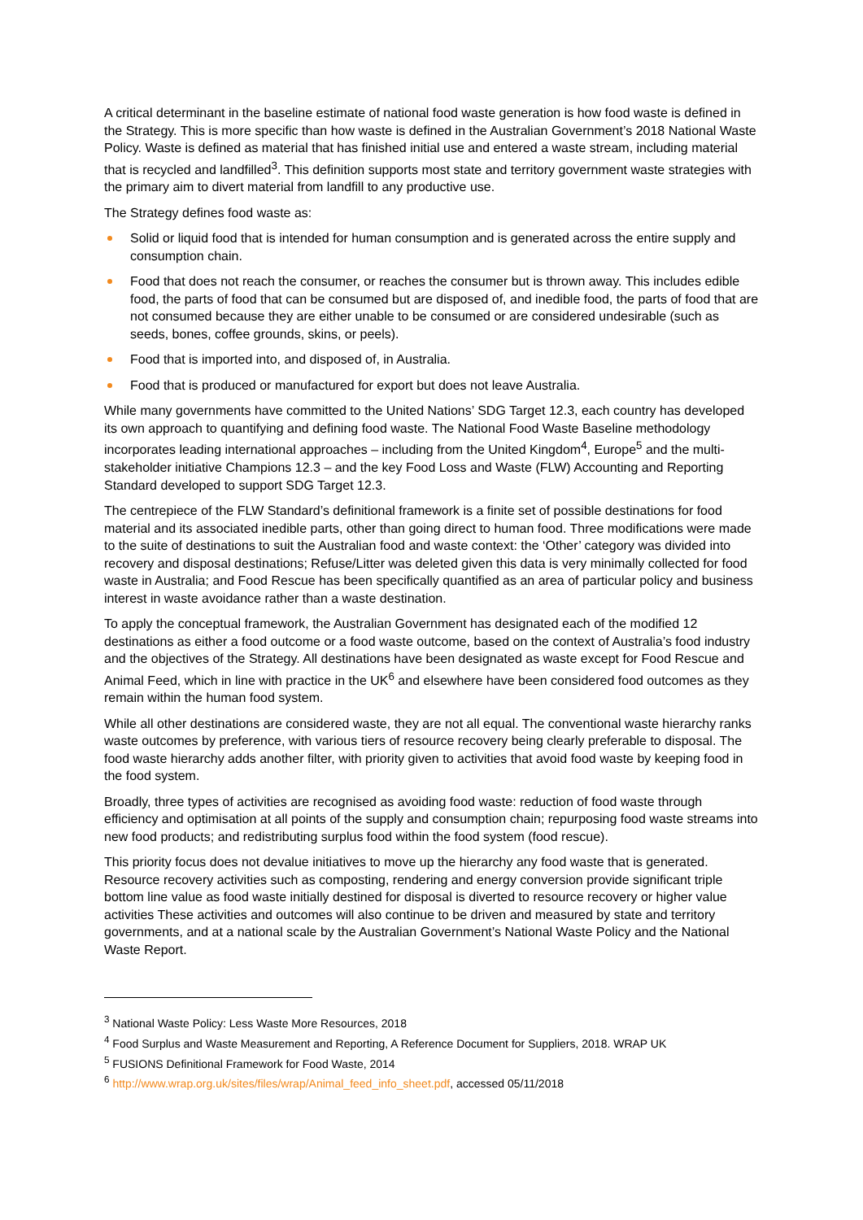A critical determinant in the baseline estimate of national food waste generation is how food waste is defined in the Strategy. This is more specific than how waste is defined in the Australian Government’s 2018 National Waste Policy. Waste is defined as material that has finished initial use and entered a waste stream, including material that is recycled and landfilled<sup>3</sup>. This definition supports most state and territory government waste strategies with the primary aim to divert material from landfill to any productive use.
The Strategy defines food waste as:
Solid or liquid food that is intended for human consumption and is generated across the entire supply and consumption chain.
Food that does not reach the consumer, or reaches the consumer but is thrown away. This includes edible food, the parts of food that can be consumed but are disposed of, and inedible food, the parts of food that are not consumed because they are either unable to be consumed or are considered undesirable (such as seeds, bones, coffee grounds, skins, or peels).
Food that is imported into, and disposed of, in Australia.
Food that is produced or manufactured for export but does not leave Australia.
While many governments have committed to the United Nations’ SDG Target 12.3, each country has developed its own approach to quantifying and defining food waste. The National Food Waste Baseline methodology incorporates leading international approaches – including from the United Kingdom<sup>4</sup>, Europe<sup>5</sup> and the multi-stakeholder initiative Champions 12.3 – and the key Food Loss and Waste (FLW) Accounting and Reporting Standard developed to support SDG Target 12.3.
The centrepiece of the FLW Standard’s definitional framework is a finite set of possible destinations for food material and its associated inedible parts, other than going direct to human food. Three modifications were made to the suite of destinations to suit the Australian food and waste context: the ‘Other’ category was divided into recovery and disposal destinations; Refuse/Litter was deleted given this data is very minimally collected for food waste in Australia; and Food Rescue has been specifically quantified as an area of particular policy and business interest in waste avoidance rather than a waste destination.
To apply the conceptual framework, the Australian Government has designated each of the modified 12 destinations as either a food outcome or a food waste outcome, based on the context of Australia’s food industry and the objectives of the Strategy. All destinations have been designated as waste except for Food Rescue and Animal Feed, which in line with practice in the UK<sup>6</sup> and elsewhere have been considered food outcomes as they remain within the human food system.
While all other destinations are considered waste, they are not all equal. The conventional waste hierarchy ranks waste outcomes by preference, with various tiers of resource recovery being clearly preferable to disposal. The food waste hierarchy adds another filter, with priority given to activities that avoid food waste by keeping food in the food system.
Broadly, three types of activities are recognised as avoiding food waste: reduction of food waste through efficiency and optimisation at all points of the supply and consumption chain; repurposing food waste streams into new food products; and redistributing surplus food within the food system (food rescue).
This priority focus does not devalue initiatives to move up the hierarchy any food waste that is generated. Resource recovery activities such as composting, rendering and energy conversion provide significant triple bottom line value as food waste initially destined for disposal is diverted to resource recovery or higher value activities These activities and outcomes will also continue to be driven and measured by state and territory governments, and at a national scale by the Australian Government’s National Waste Policy and the National Waste Report.
<sup>3</sup> National Waste Policy: Less Waste More Resources, 2018
<sup>4</sup> Food Surplus and Waste Measurement and Reporting, A Reference Document for Suppliers, 2018. WRAP UK
<sup>5</sup> FUSIONS Definitional Framework for Food Waste, 2014
<sup>6</sup> http://www.wrap.org.uk/sites/files/wrap/Animal_feed_info_sheet.pdf, accessed 05/11/2018